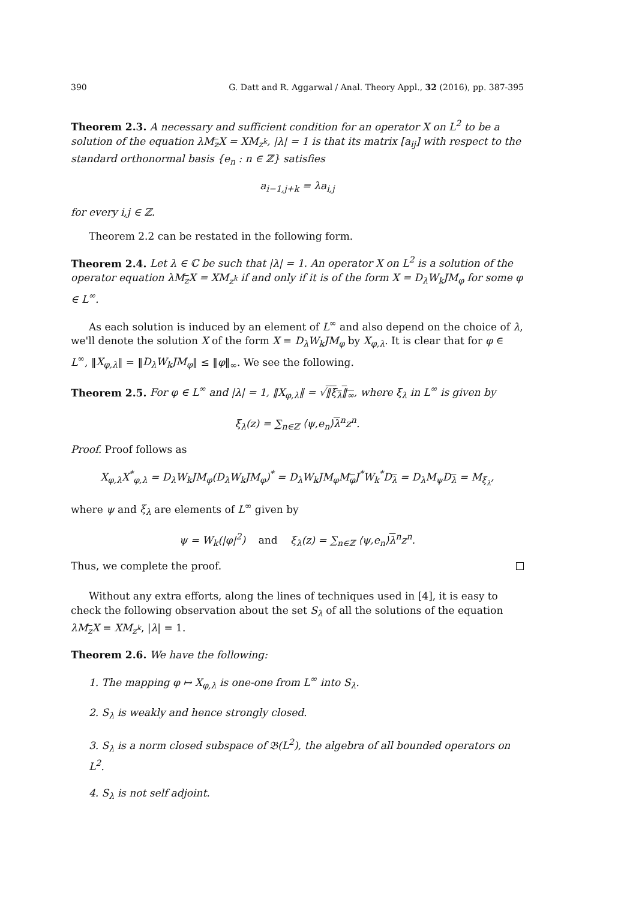390 G. Datt and R. Aggarwal / Anal. Theory Appl., 32 (2016), pp. 387-395
Theorem 2.3. A necessary and sufficient condition for an operator X on L<sup>2</sup> to be a solution of the equation λM<sub>z</sub>X = XM<sub>z<sup>k</sup></sub>, |λ| = 1 is that its matrix [a<sub>ij</sub>] with respect to the standard orthonormal basis {e<sub>n</sub> : n ∈ ℤ} satisfies
a<sub>i−1,j+k</sub> = λa<sub>i,j</sub>
for every i,j ∈ ℤ.
Theorem 2.2 can be restated in the following form.
Theorem 2.4. Let λ ∈ ℂ be such that |λ| = 1. An operator X on L<sup>2</sup> is a solution of the operator equation λM<sub>z</sub>X = XM<sub>z<sup>k</sup></sub> if and only if it is of the form X = D<sub>λ</sub>W<sub>k</sub>JM<sub>φ</sub> for some φ ∈ L<sup>∞</sup>.
As each solution is induced by an element of L<sup>∞</sup> and also depend on the choice of λ, we'll denote the solution X of the form X = D<sub>λ</sub>W<sub>k</sub>JM<sub>φ</sub> by X<sub>φ,λ</sub>. It is clear that for φ ∈ L<sup>∞</sup>, ‖X<sub>φ,λ</sub>‖ = ‖D<sub>λ</sub>W<sub>k</sub>JM<sub>φ</sub>‖ ≤ ‖φ‖<sub>∞</sub>. We see the following.
Theorem 2.5. For φ ∈ L<sup>∞</sup> and |λ| = 1, ‖X<sub>φ,λ</sub>‖ = √‖ξ<sub>λ</sub>‖<sub>∞</sub>, where ξ<sub>λ</sub> in L<sup>∞</sup> is given by
ξ<sub>λ</sub>(z) = ∑<sub>n∈ℤ</sub> ⟨ψ,e<sub>n</sub>⟩λ<sup>n</sup>z<sup>n</sup>.
Proof. Proof follows as
X<sub>φ,λ</sub>X<sup>*</sup><sub>φ,λ</sub> = D<sub>λ</sub>W<sub>k</sub>JM<sub>φ</sub>(D<sub>λ</sub>W<sub>k</sub>JM<sub>φ</sub>)<sup>*</sup> = D<sub>λ</sub>W<sub>k</sub>JM<sub>φ</sub>M<sub>φ</sub>J<sup>*</sup>W<sub>k</sub><sup>*</sup>D<sub>λ</sub> = D<sub>λ</sub>M<sub>ψ</sub>D<sub>λ</sub> = M<sub>ξ<sub>λ</sub></sub>,
where ψ and ξ<sub>λ</sub> are elements of L<sup>∞</sup> given by
ψ = W<sub>k</sub>(|φ|<sup>2</sup>) and ξ<sub>λ</sub>(z) = ∑<sub>n∈ℤ</sub> ⟨ψ,e<sub>n</sub>⟩λ<sup>n</sup>z<sup>n</sup>.
Thus, we complete the proof.
Without any extra efforts, along the lines of techniques used in [4], it is easy to check the following observation about the set S<sub>λ</sub> of all the solutions of the equation λM<sub>z</sub>X = XM<sub>z<sup>k</sup></sub>, |λ| = 1.
Theorem 2.6. We have the following:
1. The mapping φ ↦ X<sub>φ,λ</sub> is one-one from L<sup>∞</sup> into S<sub>λ</sub>.
2. S<sub>λ</sub> is weakly and hence strongly closed.
3. S<sub>λ</sub> is a norm closed subspace of 𝔅(L<sup>2</sup>), the algebra of all bounded operators on L<sup>2</sup>.
4. S<sub>λ</sub> is not self adjoint.